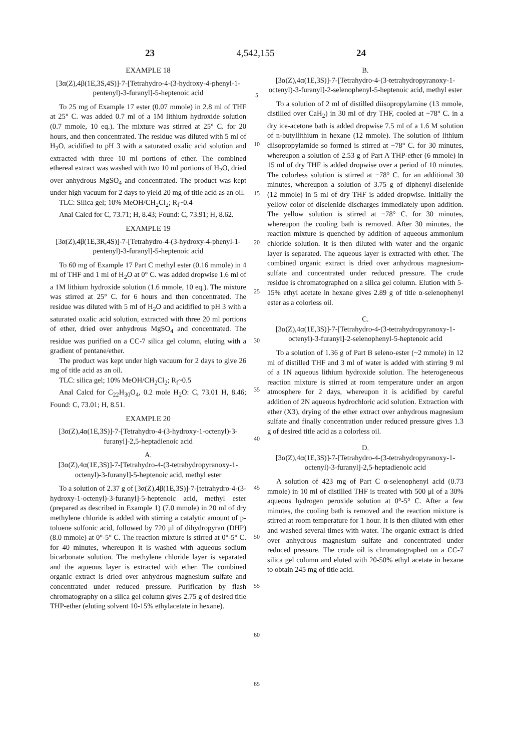23 4,542,155 24
EXAMPLE 18
[3α(Z),4β(1E,3S,4S)]-7-[Tetrahydro-4-(3-hydroxy-4-phenyl-1-pentenyl)-3-furanyl]-5-heptenoic acid
To 25 mg of Example 17 ester (0.07 mmole) in 2.8 ml of THF at 25° C. was added 0.7 ml of a 1M lithium hydroxide solution (0.7 mmole, 10 eq.). The mixture was stirred at 25° C. for 20 hours, and then concentrated. The residue was diluted with 5 ml of H<sub>2</sub>O, acidified to pH 3 with a saturated oxalic acid solution and extracted with three 10 ml portions of ether. The combined ethereal extract was washed with two 10 ml portions of H<sub>2</sub>O, dried over anhydrous MgSO<sub>4</sub> and concentrated. The product was kept under high vacuum for 2 days to yield 20 mg of title acid as an oil.
TLC: Silica gel; 10% MeOH/CH<sub>2</sub>Cl<sub>2</sub>; R<sub>f</sub>~0.4
Anal Calcd for C, 73.71; H, 8.43; Found: C, 73.91; H, 8.62.
EXAMPLE 19
[3α(Z),4β(1E,3R,4S)]-7-[Tetrahydro-4-(3-hydroxy-4-phenyl-1-pentenyl)-3-furanyl]-5-heptenoic acid
To 60 mg of Example 17 Part C methyl ester (0.16 mmole) in 4 ml of THF and 1 ml of H<sub>2</sub>O at 0° C. was added dropwise 1.6 ml of a 1M lithium hydroxide solution (1.6 mmole, 10 eq.). The mixture was stirred at 25° C. for 6 hours and then concentrated. The residue was diluted with 5 ml of H<sub>2</sub>O and acidified to pH 3 with a saturated oxalic acid solution, extracted with three 20 ml portions of ether, dried over anhydrous MgSO<sub>4</sub> and concentrated. The residue was purified on a CC-7 silica gel column, eluting with a gradient of pentane/ether.
The product was kept under high vacuum for 2 days to give 26 mg of title acid as an oil.
TLC: silica gel; 10% MeOH/CH<sub>2</sub>Cl<sub>2</sub>; R<sub>f</sub>~0.5
Anal Calcd for C<sub>22</sub>H<sub>30</sub>O<sub>4</sub>, 0.2 mole H<sub>2</sub>O: C, 73.01 H, 8.46; Found: C, 73.01; H, 8.51.
EXAMPLE 20
[3α(Z),4α(1E,3S)]-7-[Tetrahydro-4-(3-hydroxy-1-octenyl)-3-furanyl]-2,5-heptadienoic acid
A.
[3α(Z),4α(1E,3S)]-7-[Tetrahydro-4-(3-tetrahydropyranoxy-1-octenyl)-3-furanyl]-5-heptenoic acid, methyl ester
To a solution of 2.37 g of [3α(Z),4β(1E,3S)]-7-[tetrahydro-4-(3-hydroxy-1-octenyl)-3-furanyl]-5-heptenoic acid, methyl ester (prepared as described in Example 1) (7.0 mmole) in 20 ml of dry methylene chloride is added with stirring a catalytic amount of p-toluene sulfonic acid, followed by 720 μl of dihydropyran (DHP) (8.0 mmole) at 0°-5° C. The reaction mixture is stirred at 0°-5° C. for 40 minutes, whereupon it is washed with aqueous sodium bicarbonate solution. The methylene chloride layer is separated and the aqueous layer is extracted with ether. The combined organic extract is dried over anhydrous magnesium sulfate and concentrated under reduced pressure. Purification by flash chromatography on a silica gel column gives 2.75 g of desired title THP-ether (eluting solvent 10-15% ethylacetate in hexane).
5
10
15
20
25
30
35
40
45
50
55
60
65
B.
[3α(Z),4α(1E,3S)]-7-[Tetrahydro-4-(3-tetrahydropyranoxy-1-octenyl)-3-furanyl]-2-selenophenyl-5-heptenoic acid, methyl ester
To a solution of 2 ml of distilled diisopropylamine (13 mmole, distilled over CaH<sub>2</sub>) in 30 ml of dry THF, cooled at −78° C. in a dry ice-acetone bath is added dropwise 7.5 ml of a 1.6 M solution of n-butyllithium in hexane (12 mmole). The solution of lithium diisopropylamide so formed is stirred at −78° C. for 30 minutes, whereupon a solution of 2.53 g of Part A THP-ether (6 mmole) in 15 ml of dry THF is added dropwise over a period of 10 minutes. The colorless solution is stirred at −78° C. for an additional 30 minutes, whereupon a solution of 3.75 g of diphenyl-diselenide (12 mmole) in 5 ml of dry THF is added dropwise. Initially the yellow color of diselenide discharges immediately upon addition. The yellow solution is stirred at −78° C. for 30 minutes, whereupon the cooling bath is removed. After 30 minutes, the reaction mixture is quenched by addition of aqueous ammonium chloride solution. It is then diluted with water and the organic layer is separated. The aqueous layer is extracted with ether. The combined organic extract is dried over anhydrous magnesium-sulfate and concentrated under reduced pressure. The crude residue is chromatographed on a silica gel column. Elution with 5-15% ethyl acetate in hexane gives 2.89 g of title α-selenophenyl ester as a colorless oil.
C.
[3α(Z),4α(1E,3S)]-7-[Tetrahydro-4-(3-tetrahydropyranoxy-1-octenyl)-3-furanyl]-2-selenophenyl-5-heptenoic acid
To a solution of 1.36 g of Part B seleno-ester (~2 mmole) in 12 ml of distilled THF and 3 ml of water is added with stirring 9 ml of a 1N aqueous lithium hydroxide solution. The heterogeneous reaction mixture is stirred at room temperature under an argon atmosphere for 2 days, whereupon it is acidified by careful addition of 2N aqueous hydrochloric acid solution. Extraction with ether (X3), drying of the ether extract over anhydrous magnesium sulfate and finally concentration under reduced pressure gives 1.3 g of desired title acid as a colorless oil.
D.
[3α(Z),4α(1E,3S)]-7-[Tetrahydro-4-(3-tetrahydropyranoxy-1-octenyl)-3-furanyl]-2,5-heptadienoic acid
A solution of 423 mg of Part C α-selenophenyl acid (0.73 mmole) in 10 ml of distilled THF is treated with 500 μl of a 30% aqueous hydrogen peroxide solution at 0°-5° C. After a few minutes, the cooling bath is removed and the reaction mixture is stirred at room temperature for 1 hour. It is then diluted with ether and washed several times with water. The organic extract is dried over anhydrous magnesium sulfate and concentrated under reduced pressure. The crude oil is chromatographed on a CC-7 silica gel column and eluted with 20-50% ethyl acetate in hexane to obtain 245 mg of title acid.